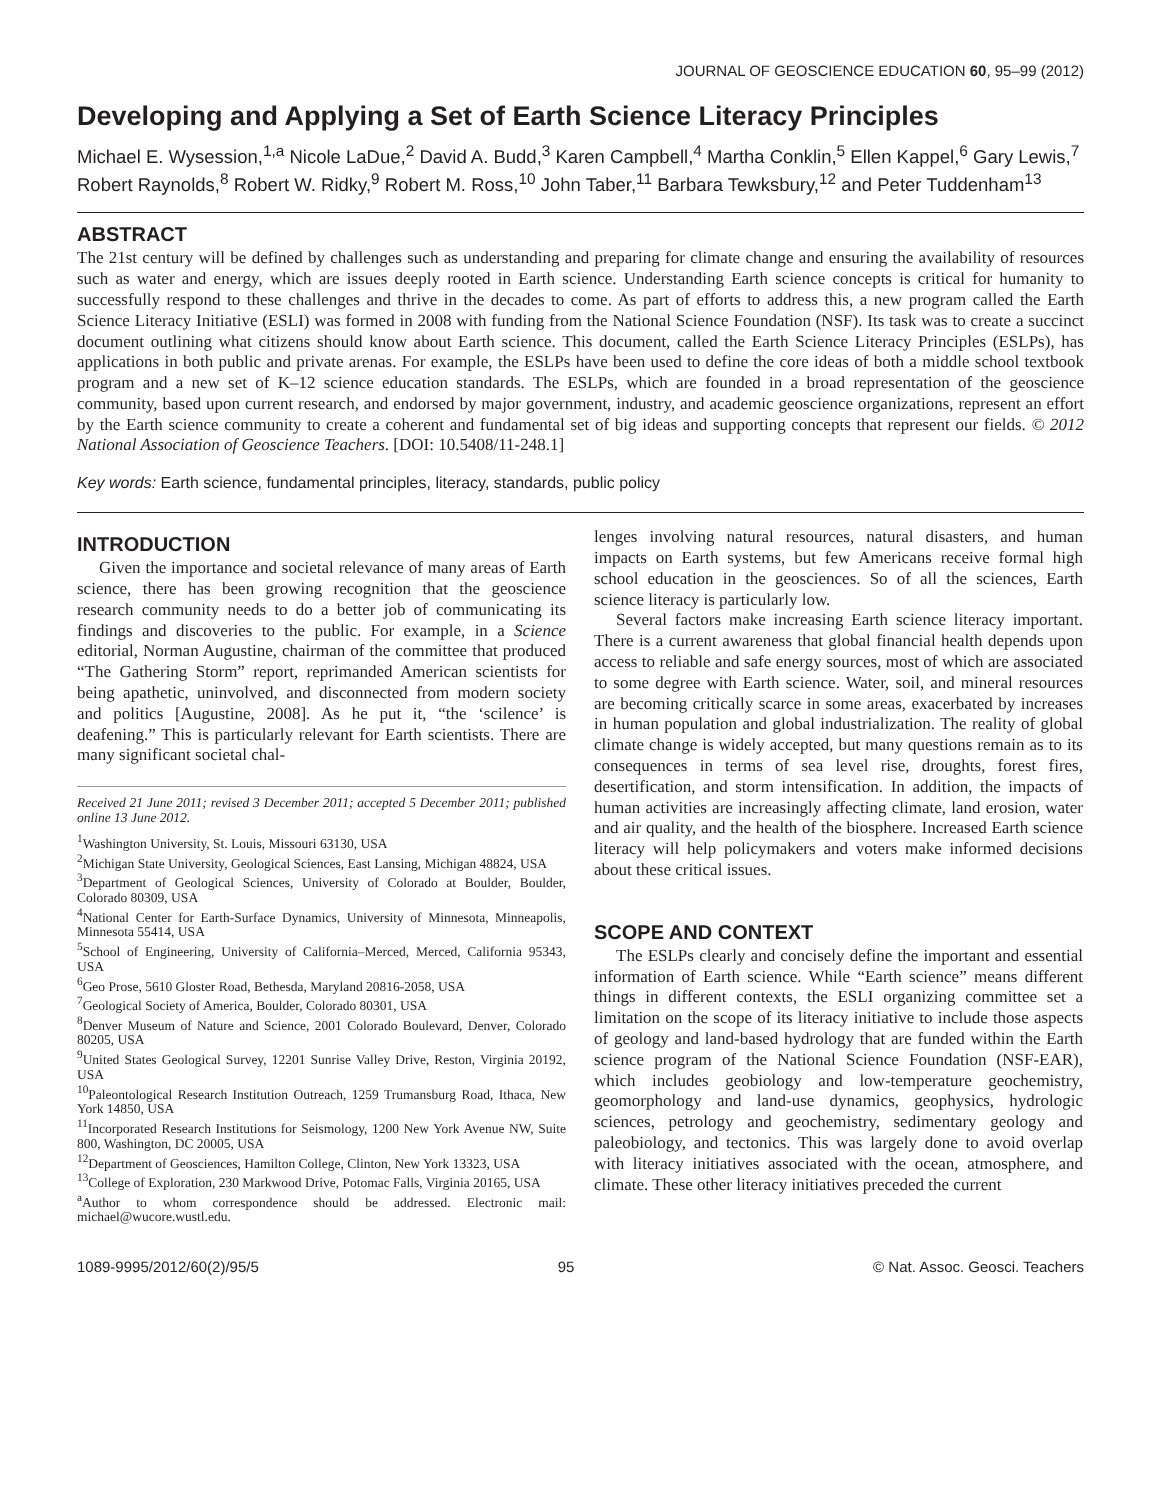JOURNAL OF GEOSCIENCE EDUCATION 60, 95–99 (2012)
Developing and Applying a Set of Earth Science Literacy Principles
Michael E. Wysession,<sup>1,a</sup> Nicole LaDue,<sup>2</sup> David A. Budd,<sup>3</sup> Karen Campbell,<sup>4</sup> Martha Conklin,<sup>5</sup> Ellen Kappel,<sup>6</sup> Gary Lewis,<sup>7</sup> Robert Raynolds,<sup>8</sup> Robert W. Ridky,<sup>9</sup> Robert M. Ross,<sup>10</sup> John Taber,<sup>11</sup> Barbara Tewksbury,<sup>12</sup> and Peter Tuddenham<sup>13</sup>
ABSTRACT
The 21st century will be defined by challenges such as understanding and preparing for climate change and ensuring the availability of resources such as water and energy, which are issues deeply rooted in Earth science. Understanding Earth science concepts is critical for humanity to successfully respond to these challenges and thrive in the decades to come. As part of efforts to address this, a new program called the Earth Science Literacy Initiative (ESLI) was formed in 2008 with funding from the National Science Foundation (NSF). Its task was to create a succinct document outlining what citizens should know about Earth science. This document, called the Earth Science Literacy Principles (ESLPs), has applications in both public and private arenas. For example, the ESLPs have been used to define the core ideas of both a middle school textbook program and a new set of K–12 science education standards. The ESLPs, which are founded in a broad representation of the geoscience community, based upon current research, and endorsed by major government, industry, and academic geoscience organizations, represent an effort by the Earth science community to create a coherent and fundamental set of big ideas and supporting concepts that represent our fields. © 2012 National Association of Geoscience Teachers. [DOI: 10.5408/11-248.1]
Key words: Earth science, fundamental principles, literacy, standards, public policy
INTRODUCTION
Given the importance and societal relevance of many areas of Earth science, there has been growing recognition that the geoscience research community needs to do a better job of communicating its findings and discoveries to the public. For example, in a Science editorial, Norman Augustine, chairman of the committee that produced “The Gathering Storm” report, reprimanded American scientists for being apathetic, uninvolved, and disconnected from modern society and politics [Augustine, 2008]. As he put it, “the ‘scilence’ is deafening.” This is particularly relevant for Earth scientists. There are many significant societal chal-
Received 21 June 2011; revised 3 December 2011; accepted 5 December 2011; published online 13 June 2012.
<sup>1</sup> Washington University, St. Louis, Missouri 63130, USA
<sup>2</sup> Michigan State University, Geological Sciences, East Lansing, Michigan 48824, USA
<sup>3</sup> Department of Geological Sciences, University of Colorado at Boulder, Boulder, Colorado 80309, USA
<sup>4</sup> National Center for Earth-Surface Dynamics, University of Minnesota, Minneapolis, Minnesota 55414, USA
<sup>5</sup> School of Engineering, University of California–Merced, Merced, California 95343, USA
<sup>6</sup> Geo Prose, 5610 Gloster Road, Bethesda, Maryland 20816-2058, USA
<sup>7</sup> Geological Society of America, Boulder, Colorado 80301, USA
<sup>8</sup> Denver Museum of Nature and Science, 2001 Colorado Boulevard, Denver, Colorado 80205, USA
<sup>9</sup> United States Geological Survey, 12201 Sunrise Valley Drive, Reston, Virginia 20192, USA
<sup>10</sup> Paleontological Research Institution Outreach, 1259 Trumansburg Road, Ithaca, New York 14850, USA
<sup>11</sup> Incorporated Research Institutions for Seismology, 1200 New York Avenue NW, Suite 800, Washington, DC 20005, USA
<sup>12</sup> Department of Geosciences, Hamilton College, Clinton, New York 13323, USA
<sup>13</sup> College of Exploration, 230 Markwood Drive, Potomac Falls, Virginia 20165, USA
<sup>a</sup> Author to whom correspondence should be addressed. Electronic mail: michael@wucore.wustl.edu.
lenges involving natural resources, natural disasters, and human impacts on Earth systems, but few Americans receive formal high school education in the geosciences. So of all the sciences, Earth science literacy is particularly low.
Several factors make increasing Earth science literacy important. There is a current awareness that global financial health depends upon access to reliable and safe energy sources, most of which are associated to some degree with Earth science. Water, soil, and mineral resources are becoming critically scarce in some areas, exacerbated by increases in human population and global industrialization. The reality of global climate change is widely accepted, but many questions remain as to its consequences in terms of sea level rise, droughts, forest fires, desertification, and storm intensification. In addition, the impacts of human activities are increasingly affecting climate, land erosion, water and air quality, and the health of the biosphere. Increased Earth science literacy will help policymakers and voters make informed decisions about these critical issues.
SCOPE AND CONTEXT
The ESLPs clearly and concisely define the important and essential information of Earth science. While “Earth science” means different things in different contexts, the ESLI organizing committee set a limitation on the scope of its literacy initiative to include those aspects of geology and land-based hydrology that are funded within the Earth science program of the National Science Foundation (NSF-EAR), which includes geobiology and low-temperature geochemistry, geomorphology and land-use dynamics, geophysics, hydrologic sciences, petrology and geochemistry, sedimentary geology and paleobiology, and tectonics. This was largely done to avoid overlap with literacy initiatives associated with the ocean, atmosphere, and climate. These other literacy initiatives preceded the current
1089-9995/2012/60(2)/95/5 95 © Nat. Assoc. Geosci. Teachers